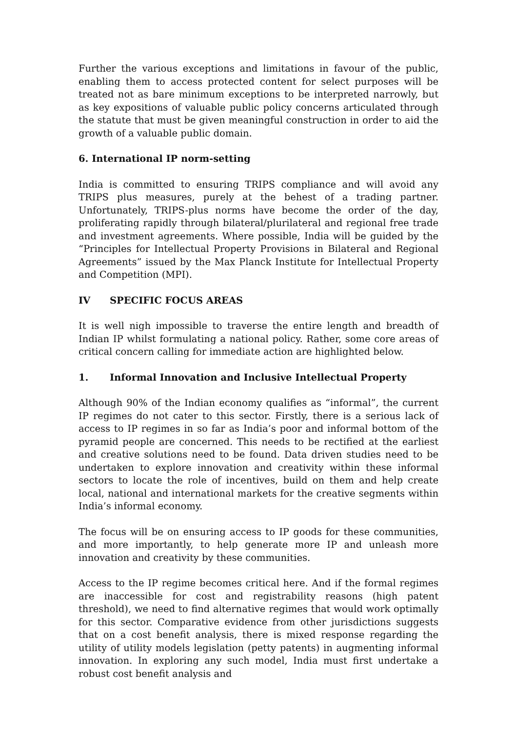Further the various exceptions and limitations in favour of the public, enabling them to access protected content for select purposes will be treated not as bare minimum exceptions to be interpreted narrowly, but as key expositions of valuable public policy concerns articulated through the statute that must be given meaningful construction in order to aid the growth of a valuable public domain.
6. International IP norm-setting
India is committed to ensuring TRIPS compliance and will avoid any TRIPS plus measures, purely at the behest of a trading partner. Unfortunately, TRIPS-plus norms have become the order of the day, proliferating rapidly through bilateral/plurilateral and regional free trade and investment agreements. Where possible, India will be guided by the “Principles for Intellectual Property Provisions in Bilateral and Regional Agreements” issued by the Max Planck Institute for Intellectual Property and Competition (MPI).
IV SPECIFIC FOCUS AREAS
It is well nigh impossible to traverse the entire length and breadth of Indian IP whilst formulating a national policy. Rather, some core areas of critical concern calling for immediate action are highlighted below.
1. Informal Innovation and Inclusive Intellectual Property
Although 90% of the Indian economy qualifies as “informal”, the current IP regimes do not cater to this sector. Firstly, there is a serious lack of access to IP regimes in so far as India’s poor and informal bottom of the pyramid people are concerned. This needs to be rectified at the earliest and creative solutions need to be found. Data driven studies need to be undertaken to explore innovation and creativity within these informal sectors to locate the role of incentives, build on them and help create local, national and international markets for the creative segments within India’s informal economy.
The focus will be on ensuring access to IP goods for these communities, and more importantly, to help generate more IP and unleash more innovation and creativity by these communities.
Access to the IP regime becomes critical here. And if the formal regimes are inaccessible for cost and registrability reasons (high patent threshold), we need to find alternative regimes that would work optimally for this sector. Comparative evidence from other jurisdictions suggests that on a cost benefit analysis, there is mixed response regarding the utility of utility models legislation (petty patents) in augmenting informal innovation. In exploring any such model, India must first undertake a robust cost benefit analysis and